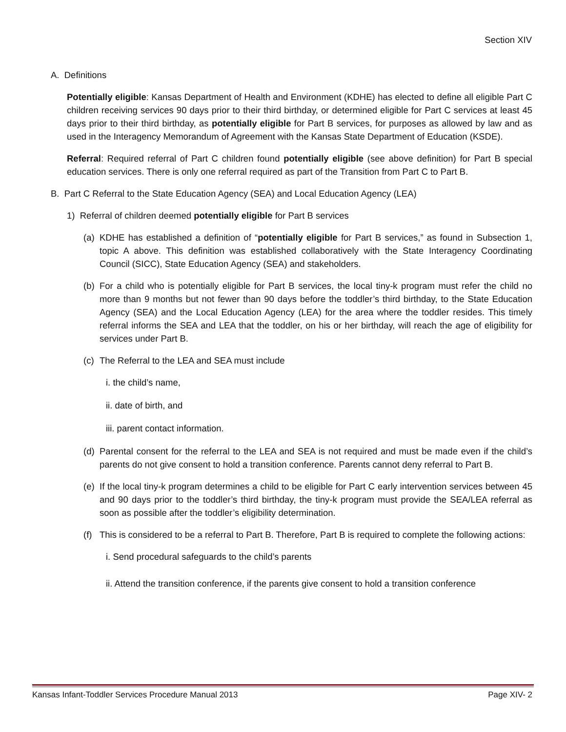Section XIV
A. Definitions
Potentially eligible: Kansas Department of Health and Environment (KDHE) has elected to define all eligible Part C children receiving services 90 days prior to their third birthday, or determined eligible for Part C services at least 45 days prior to their third birthday, as potentially eligible for Part B services, for purposes as allowed by law and as used in the Interagency Memorandum of Agreement with the Kansas State Department of Education (KSDE).
Referral: Required referral of Part C children found potentially eligible (see above definition) for Part B special education services. There is only one referral required as part of the Transition from Part C to Part B.
B. Part C Referral to the State Education Agency (SEA) and Local Education Agency (LEA)
1) Referral of children deemed potentially eligible for Part B services
(a)
KDHE has established a definition of “potentially eligible for Part B services,” as found in Subsection 1, topic A above. This definition was established collaboratively with the State Interagency Coordinating Council (SICC), State Education Agency (SEA) and stakeholders.
(b)
For a child who is potentially eligible for Part B services, the local tiny-k program must refer the child no more than 9 months but not fewer than 90 days before the toddler’s third birthday, to the State Education Agency (SEA) and the Local Education Agency (LEA) for the area where the toddler resides. This timely referral informs the SEA and LEA that the toddler, on his or her birthday, will reach the age of eligibility for services under Part B.
(c)
The Referral to the LEA and SEA must include
i. the child’s name,
ii. date of birth, and
iii. parent contact information.
(d)
Parental consent for the referral to the LEA and SEA is not required and must be made even if the child’s parents do not give consent to hold a transition conference. Parents cannot deny referral to Part B.
(e)
If the local tiny-k program determines a child to be eligible for Part C early intervention services between 45 and 90 days prior to the toddler’s third birthday, the tiny-k program must provide the SEA/LEA referral as soon as possible after the toddler’s eligibility determination.
(f)
This is considered to be a referral to Part B. Therefore, Part B is required to complete the following actions:
i. Send procedural safeguards to the child’s parents
ii. Attend the transition conference, if the parents give consent to hold a transition conference
Kansas Infant-Toddler Services Procedure Manual 2013 Page XIV- 2